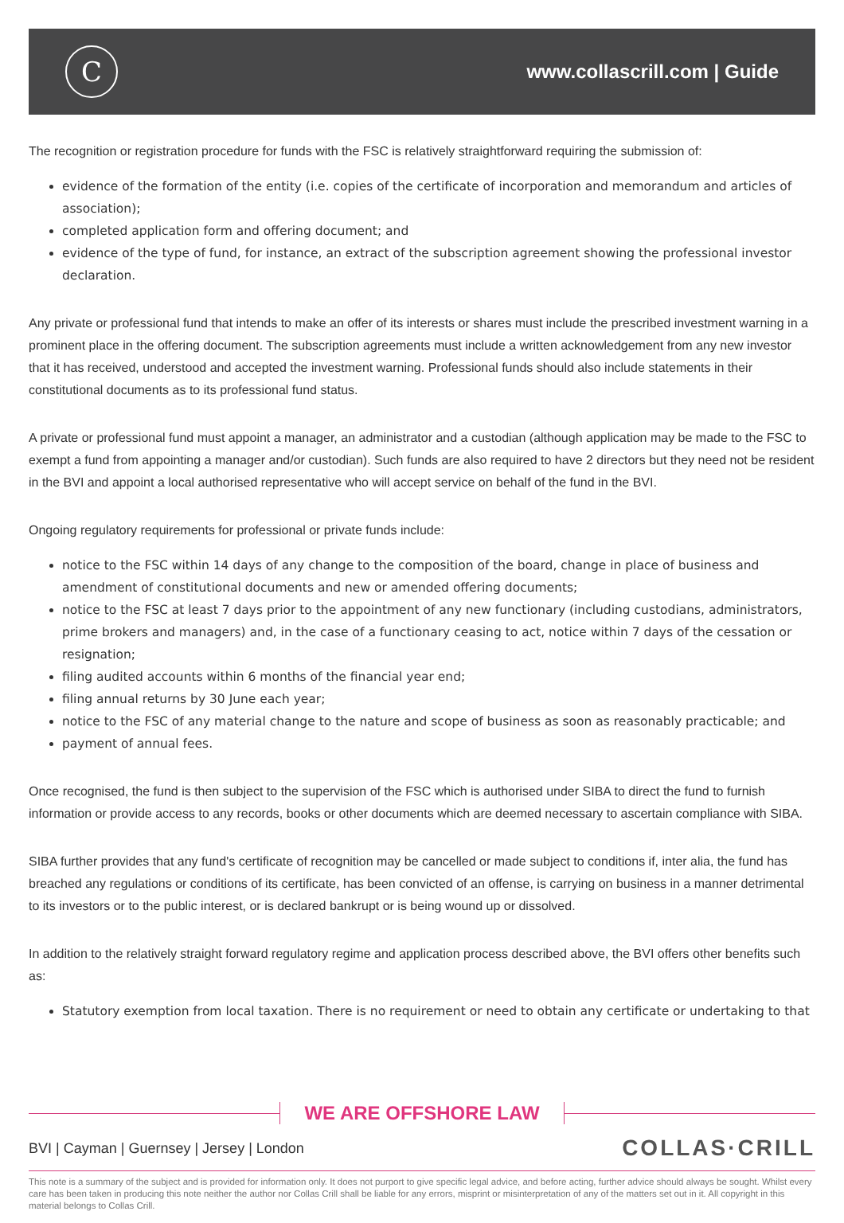C
www.collascrill.com | Guide
The recognition or registration procedure for funds with the FSC is relatively straightforward requiring the submission of:
evidence of the formation of the entity (i.e. copies of the certificate of incorporation and memorandum and articles of association);
completed application form and offering document; and
evidence of the type of fund, for instance, an extract of the subscription agreement showing the professional investor declaration.
Any private or professional fund that intends to make an offer of its interests or shares must include the prescribed investment warning in a prominent place in the offering document. The subscription agreements must include a written acknowledgement from any new investor that it has received, understood and accepted the investment warning. Professional funds should also include statements in their constitutional documents as to its professional fund status.
A private or professional fund must appoint a manager, an administrator and a custodian (although application may be made to the FSC to exempt a fund from appointing a manager and/or custodian). Such funds are also required to have 2 directors but they need not be resident in the BVI and appoint a local authorised representative who will accept service on behalf of the fund in the BVI.
Ongoing regulatory requirements for professional or private funds include:
notice to the FSC within 14 days of any change to the composition of the board, change in place of business and amendment of constitutional documents and new or amended offering documents;
notice to the FSC at least 7 days prior to the appointment of any new functionary (including custodians, administrators, prime brokers and managers) and, in the case of a functionary ceasing to act, notice within 7 days of the cessation or resignation;
filing audited accounts within 6 months of the financial year end;
filing annual returns by 30 June each year;
notice to the FSC of any material change to the nature and scope of business as soon as reasonably practicable; and
payment of annual fees.
Once recognised, the fund is then subject to the supervision of the FSC which is authorised under SIBA to direct the fund to furnish information or provide access to any records, books or other documents which are deemed necessary to ascertain compliance with SIBA.
SIBA further provides that any fund's certificate of recognition may be cancelled or made subject to conditions if, inter alia, the fund has breached any regulations or conditions of its certificate, has been convicted of an offense, is carrying on business in a manner detrimental to its investors or to the public interest, or is declared bankrupt or is being wound up or dissolved.
In addition to the relatively straight forward regulatory regime and application process described above, the BVI offers other benefits such as:
Statutory exemption from local taxation. There is no requirement or need to obtain any certificate or undertaking to that
WE ARE OFFSHORE LAW
BVI | Cayman | Guernsey | Jersey | London COLLAS·CRILL
This note is a summary of the subject and is provided for information only. It does not purport to give specific legal advice, and before acting, further advice should always be sought. Whilst every care has been taken in producing this note neither the author nor Collas Crill shall be liable for any errors, misprint or misinterpretation of any of the matters set out in it. All copyright in this material belongs to Collas Crill.